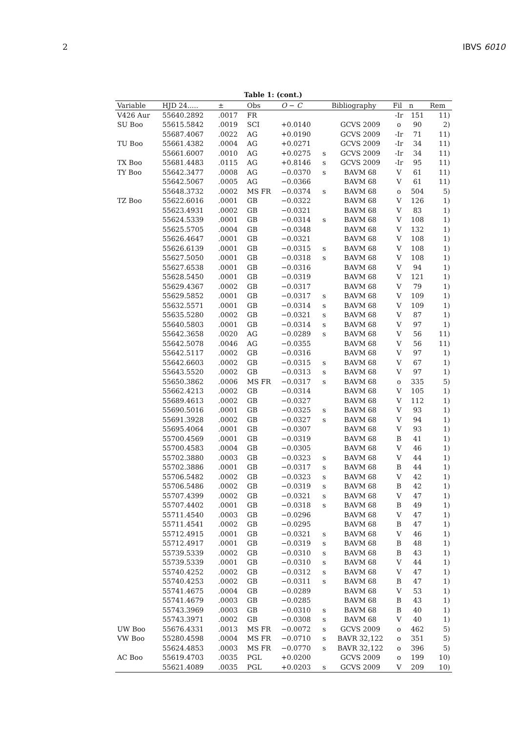2 IBVS 6010
Table 1: (cont.)
| Variable | HJD 24..... | ± | Obs | O − C | | Bibliography | Fil | n | Rem |
| --- | --- | --- | --- | --- | --- | --- | --- | --- | --- |
| V426 Aur | 55640.2892 | .0017 | FR | | | | -Ir | 151 | 11) |
| SU Boo | 55615.5842 | .0019 | SCI | +0.0140 | | GCVS 2009 | o | 90 | 2) |
| | 55687.4067 | .0022 | AG | +0.0190 | | GCVS 2009 | -Ir | 71 | 11) |
| TU Boo | 55661.4382 | .0004 | AG | +0.0271 | | GCVS 2009 | -Ir | 34 | 11) |
| | 55661.6007 | .0010 | AG | +0.0275 | s | GCVS 2009 | -Ir | 34 | 11) |
| TX Boo | 55681.4483 | .0115 | AG | +0.8146 | s | GCVS 2009 | -Ir | 95 | 11) |
| TY Boo | 55642.3477 | .0008 | AG | −0.0370 | s | BAVM 68 | V | 61 | 11) |
| | 55642.5067 | .0005 | AG | −0.0366 | | BAVM 68 | V | 61 | 11) |
| | 55648.3732 | .0002 | MS FR | −0.0374 | s | BAVM 68 | o | 504 | 5) |
| TZ Boo | 55622.6016 | .0001 | GB | −0.0322 | | BAVM 68 | V | 126 | 1) |
| | 55623.4931 | .0002 | GB | −0.0321 | | BAVM 68 | V | 83 | 1) |
| | 55624.5339 | .0001 | GB | −0.0314 | s | BAVM 68 | V | 108 | 1) |
| | 55625.5705 | .0004 | GB | −0.0348 | | BAVM 68 | V | 132 | 1) |
| | 55626.4647 | .0001 | GB | −0.0321 | | BAVM 68 | V | 108 | 1) |
| | 55626.6139 | .0001 | GB | −0.0315 | s | BAVM 68 | V | 108 | 1) |
| | 55627.5050 | .0001 | GB | −0.0318 | s | BAVM 68 | V | 108 | 1) |
| | 55627.6538 | .0001 | GB | −0.0316 | | BAVM 68 | V | 94 | 1) |
| | 55628.5450 | .0001 | GB | −0.0319 | | BAVM 68 | V | 121 | 1) |
| | 55629.4367 | .0002 | GB | −0.0317 | | BAVM 68 | V | 79 | 1) |
| | 55629.5852 | .0001 | GB | −0.0317 | s | BAVM 68 | V | 109 | 1) |
| | 55632.5571 | .0001 | GB | −0.0314 | s | BAVM 68 | V | 109 | 1) |
| | 55635.5280 | .0002 | GB | −0.0321 | s | BAVM 68 | V | 87 | 1) |
| | 55640.5803 | .0001 | GB | −0.0314 | s | BAVM 68 | V | 97 | 1) |
| | 55642.3658 | .0020 | AG | −0.0289 | s | BAVM 68 | V | 56 | 11) |
| | 55642.5078 | .0046 | AG | −0.0355 | | BAVM 68 | V | 56 | 11) |
| | 55642.5117 | .0002 | GB | −0.0316 | | BAVM 68 | V | 97 | 1) |
| | 55642.6603 | .0002 | GB | −0.0315 | s | BAVM 68 | V | 67 | 1) |
| | 55643.5520 | .0002 | GB | −0.0313 | s | BAVM 68 | V | 97 | 1) |
| | 55650.3862 | .0006 | MS FR | −0.0317 | s | BAVM 68 | o | 335 | 5) |
| | 55662.4213 | .0002 | GB | −0.0314 | | BAVM 68 | V | 105 | 1) |
| | 55689.4613 | .0002 | GB | −0.0327 | | BAVM 68 | V | 112 | 1) |
| | 55690.5016 | .0001 | GB | −0.0325 | s | BAVM 68 | V | 93 | 1) |
| | 55691.3928 | .0002 | GB | −0.0327 | s | BAVM 68 | V | 94 | 1) |
| | 55695.4064 | .0001 | GB | −0.0307 | | BAVM 68 | V | 93 | 1) |
| | 55700.4569 | .0001 | GB | −0.0319 | | BAVM 68 | B | 41 | 1) |
| | 55700.4583 | .0004 | GB | −0.0305 | | BAVM 68 | V | 46 | 1) |
| | 55702.3880 | .0003 | GB | −0.0323 | s | BAVM 68 | V | 44 | 1) |
| | 55702.3886 | .0001 | GB | −0.0317 | s | BAVM 68 | B | 44 | 1) |
| | 55706.5482 | .0002 | GB | −0.0323 | s | BAVM 68 | V | 42 | 1) |
| | 55706.5486 | .0002 | GB | −0.0319 | s | BAVM 68 | B | 42 | 1) |
| | 55707.4399 | .0002 | GB | −0.0321 | s | BAVM 68 | V | 47 | 1) |
| | 55707.4402 | .0001 | GB | −0.0318 | s | BAVM 68 | B | 49 | 1) |
| | 55711.4540 | .0003 | GB | −0.0296 | | BAVM 68 | V | 47 | 1) |
| | 55711.4541 | .0002 | GB | −0.0295 | | BAVM 68 | B | 47 | 1) |
| | 55712.4915 | .0001 | GB | −0.0321 | s | BAVM 68 | V | 46 | 1) |
| | 55712.4917 | .0001 | GB | −0.0319 | s | BAVM 68 | B | 48 | 1) |
| | 55739.5339 | .0002 | GB | −0.0310 | s | BAVM 68 | B | 43 | 1) |
| | 55739.5339 | .0001 | GB | −0.0310 | s | BAVM 68 | V | 44 | 1) |
| | 55740.4252 | .0002 | GB | −0.0312 | s | BAVM 68 | V | 47 | 1) |
| | 55740.4253 | .0002 | GB | −0.0311 | s | BAVM 68 | B | 47 | 1) |
| | 55741.4675 | .0004 | GB | −0.0289 | | BAVM 68 | V | 53 | 1) |
| | 55741.4679 | .0003 | GB | −0.0285 | | BAVM 68 | B | 43 | 1) |
| | 55743.3969 | .0003 | GB | −0.0310 | s | BAVM 68 | B | 40 | 1) |
| | 55743.3971 | .0002 | GB | −0.0308 | s | BAVM 68 | V | 40 | 1) |
| UW Boo | 55676.4331 | .0013 | MS FR | −0.0072 | s | GCVS 2009 | o | 462 | 5) |
| VW Boo | 55280.4598 | .0004 | MS FR | −0.0710 | s | BAVR 32,122 | o | 351 | 5) |
| | 55624.4853 | .0003 | MS FR | −0.0770 | s | BAVR 32,122 | o | 396 | 5) |
| AC Boo | 55619.4703 | .0035 | PGL | +0.0200 | | GCVS 2009 | o | 199 | 10) |
| | 55621.4089 | .0035 | PGL | +0.0203 | s | GCVS 2009 | V | 209 | 10) |